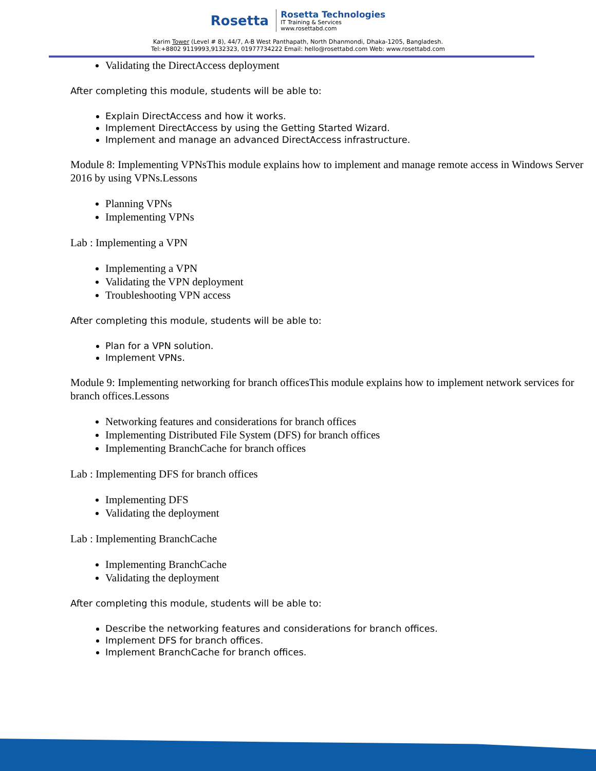Rosetta
Rosetta Technologies
IT Training & Services
www.rosettabd.com
Karim Tower (Level # 8), 44/7, A-B West Panthapath, North Dhanmondi, Dhaka-1205, Bangladesh.
Tel:+8802 9119993,9132323, 01977734222 Email: hello@rosettabd.com Web: www.rosettabd.com
Validating the DirectAccess deployment
After completing this module, students will be able to:
Explain DirectAccess and how it works.
Implement DirectAccess by using the Getting Started Wizard.
Implement and manage an advanced DirectAccess infrastructure.
Module 8: Implementing VPNsThis module explains how to implement and manage remote access in Windows Server 2016 by using VPNs.Lessons
Planning VPNs
Implementing VPNs
Lab : Implementing a VPN
Implementing a VPN
Validating the VPN deployment
Troubleshooting VPN access
After completing this module, students will be able to:
Plan for a VPN solution.
Implement VPNs.
Module 9: Implementing networking for branch officesThis module explains how to implement network services for branch offices.Lessons
Networking features and considerations for branch offices
Implementing Distributed File System (DFS) for branch offices
Implementing BranchCache for branch offices
Lab : Implementing DFS for branch offices
Implementing DFS
Validating the deployment
Lab : Implementing BranchCache
Implementing BranchCache
Validating the deployment
After completing this module, students will be able to:
Describe the networking features and considerations for branch offices.
Implement DFS for branch offices.
Implement BranchCache for branch offices.